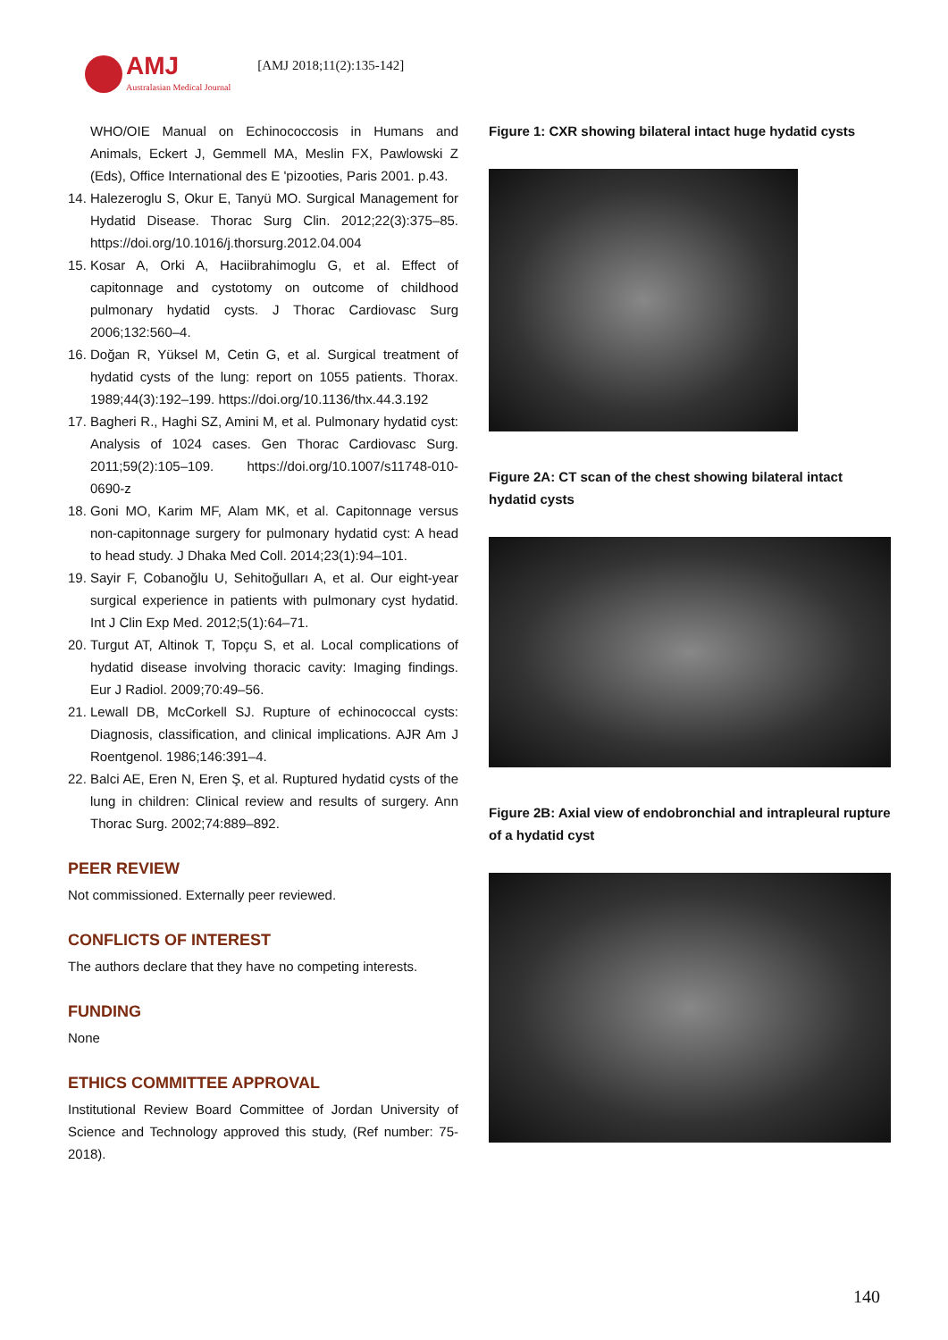AMJ
Australasian Medical Journal
[AMJ 2018;11(2):135-142]
WHO/OIE Manual on Echinococcosis in Humans and Animals, Eckert J, Gemmell MA, Meslin FX, Pawlowski Z (Eds), Office International des E 'pizooties, Paris 2001. p.43.
14. Halezeroglu S, Okur E, Tanyü MO. Surgical Management for Hydatid Disease. Thorac Surg Clin. 2012;22(3):375–85. https://doi.org/10.1016/j.thorsurg.2012.04.004
15. Kosar A, Orki A, Haciibrahimoglu G, et al. Effect of capitonnage and cystotomy on outcome of childhood pulmonary hydatid cysts. J Thorac Cardiovasc Surg 2006;132:560–4.
16. Doğan R, Yüksel M, Cetin G, et al. Surgical treatment of hydatid cysts of the lung: report on 1055 patients. Thorax. 1989;44(3):192–199. https://doi.org/10.1136/thx.44.3.192
17. Bagheri R., Haghi SZ, Amini M, et al. Pulmonary hydatid cyst: Analysis of 1024 cases. Gen Thorac Cardiovasc Surg. 2011;59(2):105–109. https://doi.org/10.1007/s11748-010-0690-z
18. Goni MO, Karim MF, Alam MK, et al. Capitonnage versus non-capitonnage surgery for pulmonary hydatid cyst: A head to head study. J Dhaka Med Coll. 2014;23(1):94–101.
19. Sayir F, Cobanoğlu U, Sehitoğulları A, et al. Our eight-year surgical experience in patients with pulmonary cyst hydatid. Int J Clin Exp Med. 2012;5(1):64–71.
20. Turgut AT, Altinok T, Topçu S, et al. Local complications of hydatid disease involving thoracic cavity: Imaging findings. Eur J Radiol. 2009;70:49–56.
21. Lewall DB, McCorkell SJ. Rupture of echinococcal cysts: Diagnosis, classification, and clinical implications. AJR Am J Roentgenol. 1986;146:391–4.
22. Balci AE, Eren N, Eren Ş, et al. Ruptured hydatid cysts of the lung in children: Clinical review and results of surgery. Ann Thorac Surg. 2002;74:889–892.
PEER REVIEW
Not commissioned. Externally peer reviewed.
CONFLICTS OF INTEREST
The authors declare that they have no competing interests.
FUNDING
None
ETHICS COMMITTEE APPROVAL
Institutional Review Board Committee of Jordan University of Science and Technology approved this study, (Ref number: 75-2018).
Figure 1: CXR showing bilateral intact huge hydatid cysts
Figure 2A: CT scan of the chest showing bilateral intact hydatid cysts
Figure 2B: Axial view of endobronchial and intrapleural rupture of a hydatid cyst
140